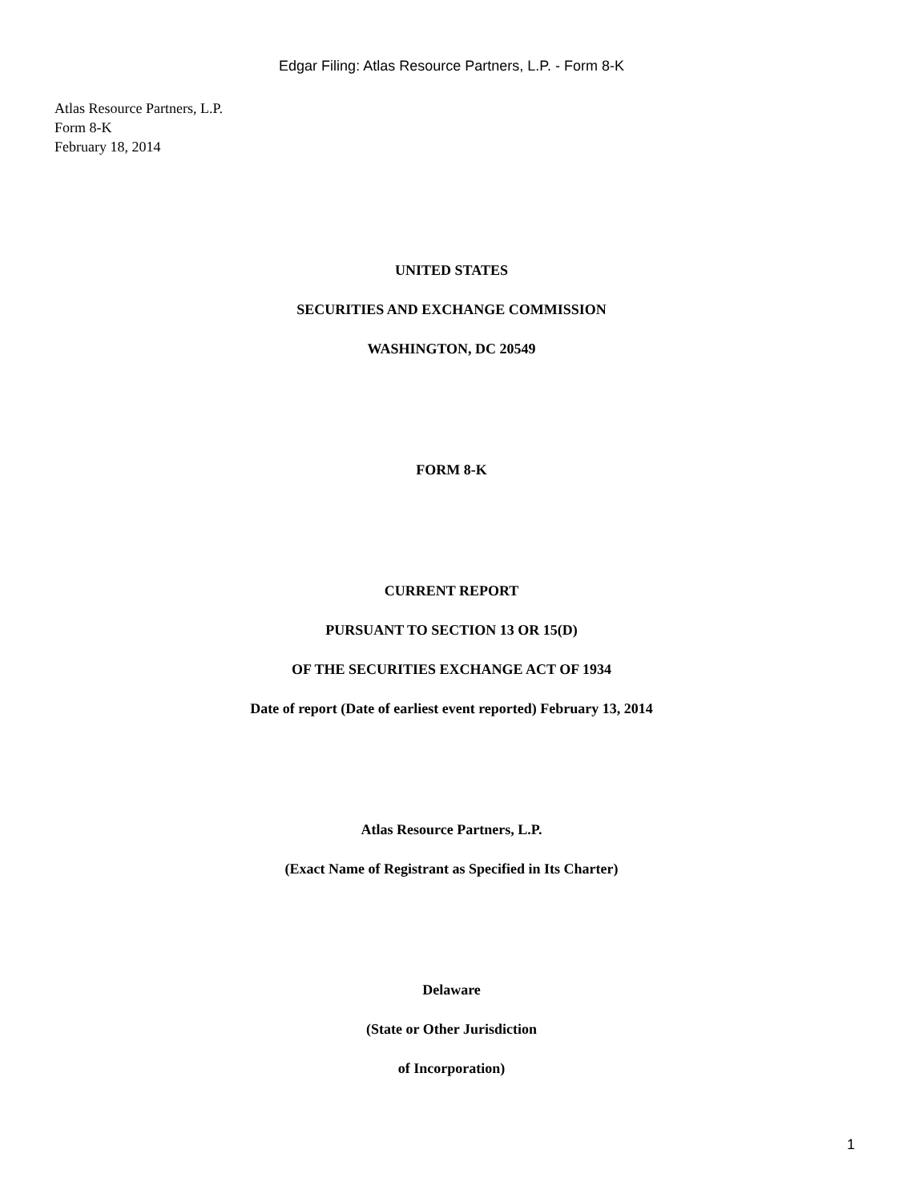Edgar Filing: Atlas Resource Partners, L.P. - Form 8-K
Atlas Resource Partners, L.P.
Form 8-K
February 18, 2014
UNITED STATES
SECURITIES AND EXCHANGE COMMISSION
WASHINGTON, DC 20549
FORM 8-K
CURRENT REPORT
PURSUANT TO SECTION 13 OR 15(D)
OF THE SECURITIES EXCHANGE ACT OF 1934
Date of report (Date of earliest event reported) February 13, 2014
Atlas Resource Partners, L.P.
(Exact Name of Registrant as Specified in Its Charter)
Delaware
(State or Other Jurisdiction
of Incorporation)
1